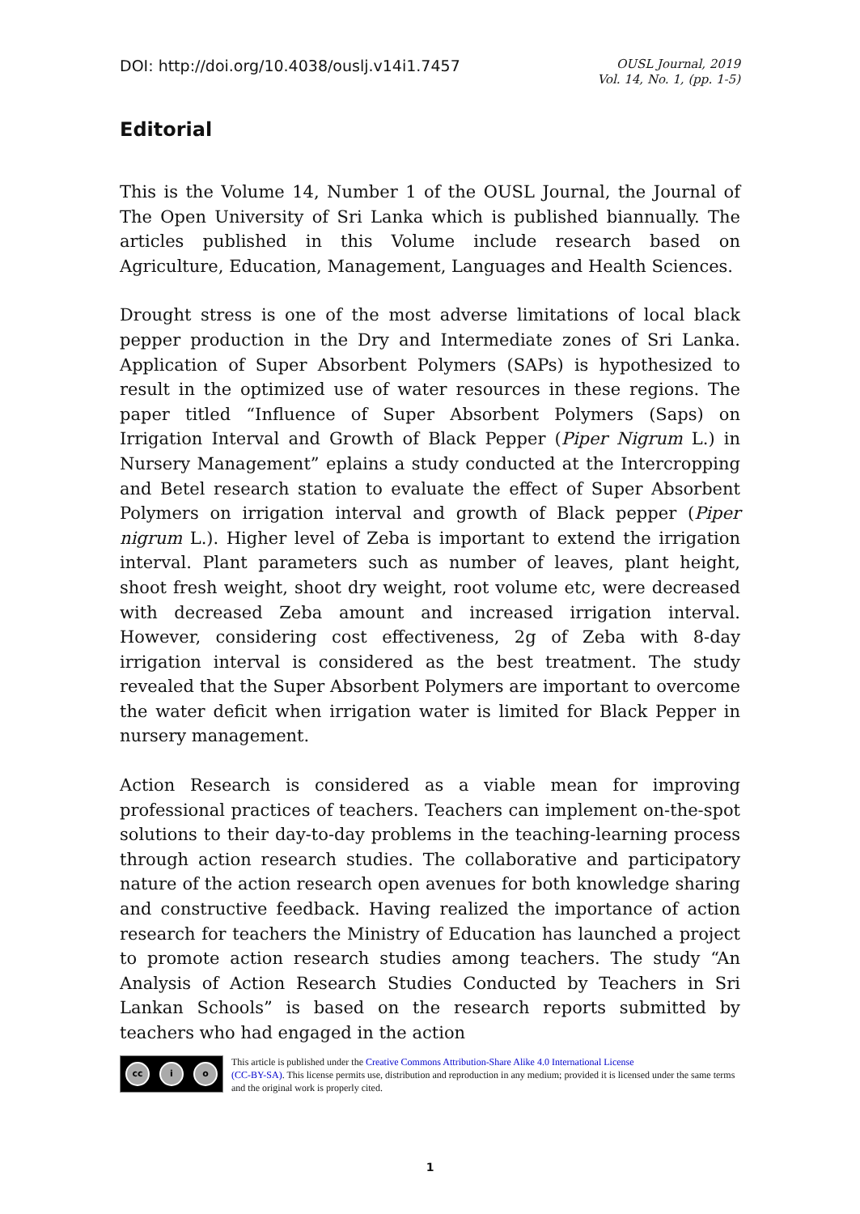DOI: http://doi.org/10.4038/ouslj.v14i1.7457
OUSL Journal, 2019
Vol. 14, No. 1, (pp. 1-5)
Editorial
This is the Volume 14, Number 1 of the OUSL Journal, the Journal of The Open University of Sri Lanka which is published biannually. The articles published in this Volume include research based on Agriculture, Education, Management, Languages and Health Sciences.
Drought stress is one of the most adverse limitations of local black pepper production in the Dry and Intermediate zones of Sri Lanka. Application of Super Absorbent Polymers (SAPs) is hypothesized to result in the optimized use of water resources in these regions. The paper titled “Influence of Super Absorbent Polymers (Saps) on Irrigation Interval and Growth of Black Pepper (Piper Nigrum L.) in Nursery Management” eplains a study conducted at the Intercropping and Betel research station to evaluate the effect of Super Absorbent Polymers on irrigation interval and growth of Black pepper (Piper nigrum L.). Higher level of Zeba is important to extend the irrigation interval. Plant parameters such as number of leaves, plant height, shoot fresh weight, shoot dry weight, root volume etc, were decreased with decreased Zeba amount and increased irrigation interval. However, considering cost effectiveness, 2g of Zeba with 8-day irrigation interval is considered as the best treatment. The study revealed that the Super Absorbent Polymers are important to overcome the water deficit when irrigation water is limited for Black Pepper in nursery management.
Action Research is considered as a viable mean for improving professional practices of teachers. Teachers can implement on-the-spot solutions to their day-to-day problems in the teaching-learning process through action research studies. The collaborative and participatory nature of the action research open avenues for both knowledge sharing and constructive feedback. Having realized the importance of action research for teachers the Ministry of Education has launched a project to promote action research studies among teachers. The study “An Analysis of Action Research Studies Conducted by Teachers in Sri Lankan Schools” is based on the research reports submitted by teachers who had engaged in the action
cc i o
This article is published under the Creative Commons Attribution-Share Alike 4.0 International License
(CC-BY-SA). This license permits use, distribution and reproduction in any medium; provided it is licensed under the same terms and the original work is properly cited.
1